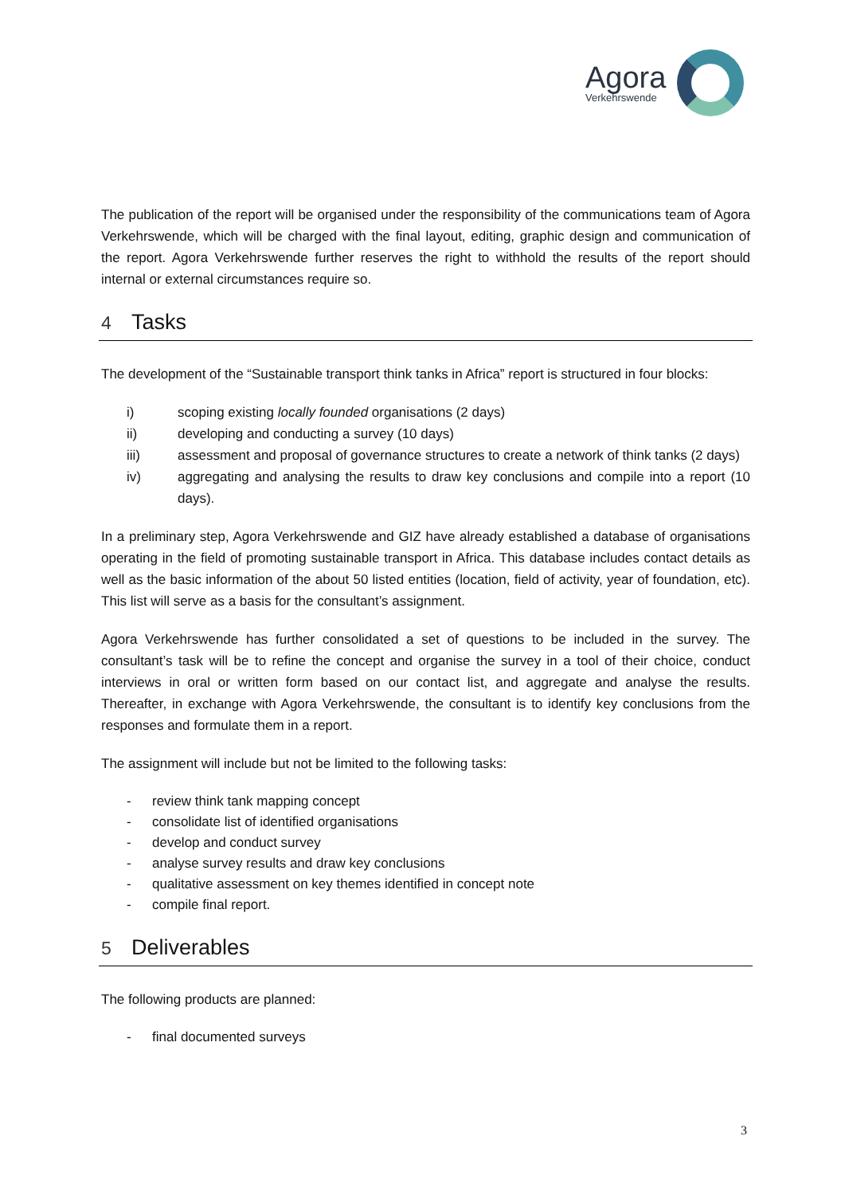Agora
Verkehrswende
The publication of the report will be organised under the responsibility of the communications team of Agora Verkehrswende, which will be charged with the final layout, editing, graphic design and communication of the report. Agora Verkehrswende further reserves the right to withhold the results of the report should internal or external circumstances require so.
4 Tasks
The development of the “Sustainable transport think tanks in Africa” report is structured in four blocks:
i) scoping existing locally founded organisations (2 days)
ii) developing and conducting a survey (10 days)
iii) assessment and proposal of governance structures to create a network of think tanks (2 days)
iv) aggregating and analysing the results to draw key conclusions and compile into a report (10 days).
In a preliminary step, Agora Verkehrswende and GIZ have already established a database of organisations operating in the field of promoting sustainable transport in Africa. This database includes contact details as well as the basic information of the about 50 listed entities (location, field of activity, year of foundation, etc). This list will serve as a basis for the consultant’s assignment.
Agora Verkehrswende has further consolidated a set of questions to be included in the survey. The consultant’s task will be to refine the concept and organise the survey in a tool of their choice, conduct interviews in oral or written form based on our contact list, and aggregate and analyse the results. Thereafter, in exchange with Agora Verkehrswende, the consultant is to identify key conclusions from the responses and formulate them in a report.
The assignment will include but not be limited to the following tasks:
- review think tank mapping concept
- consolidate list of identified organisations
- develop and conduct survey
- analyse survey results and draw key conclusions
- qualitative assessment on key themes identified in concept note
- compile final report.
5 Deliverables
The following products are planned:
- final documented surveys
3